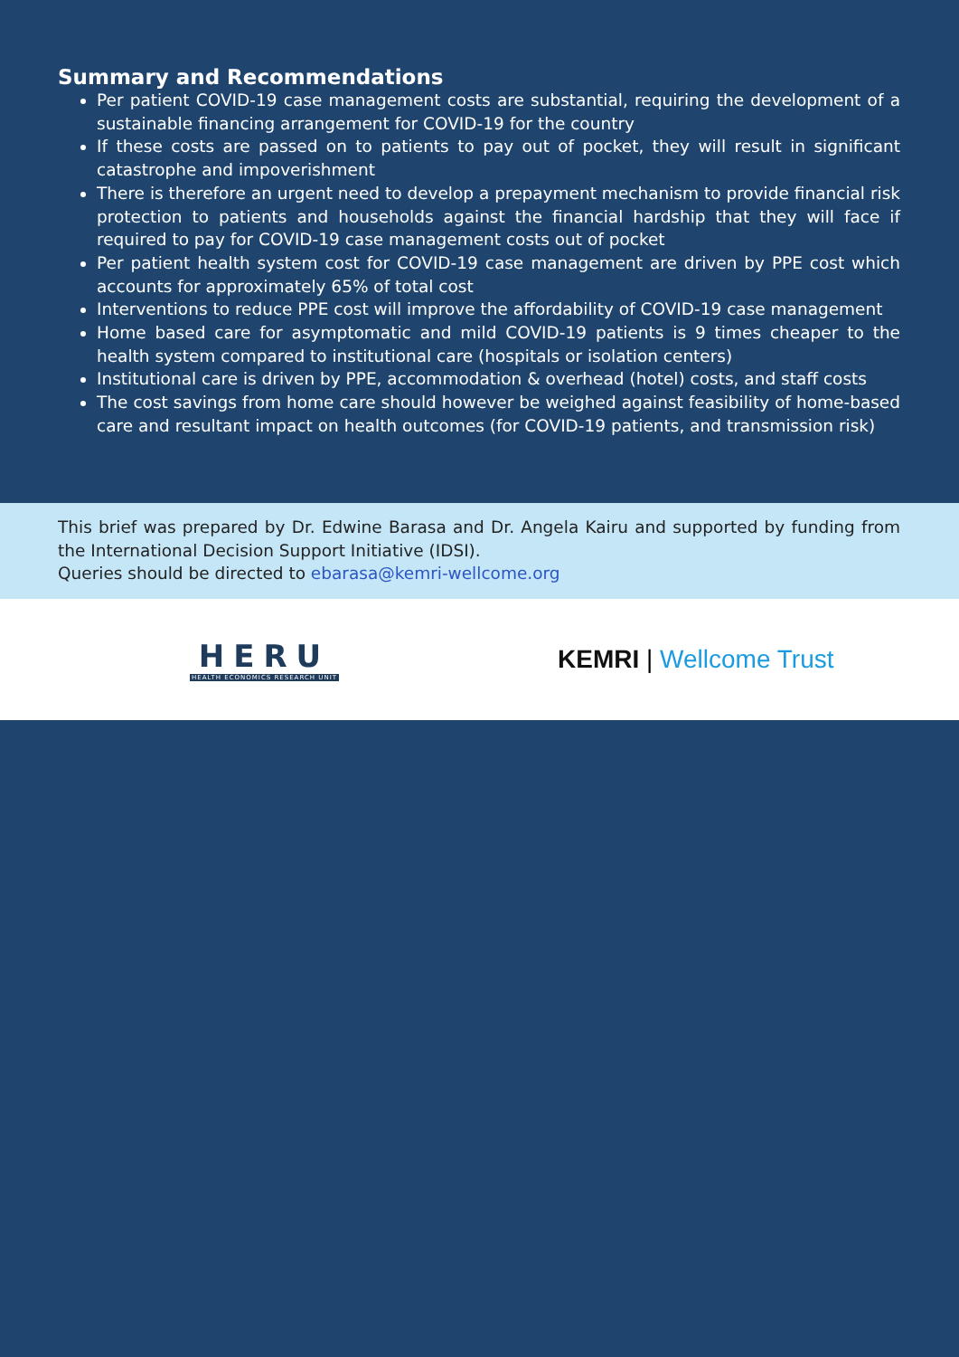Summary and Recommendations
Per patient COVID-19 case management costs are substantial, requiring the development of a sustainable financing arrangement for COVID-19 for the country
If these costs are passed on to patients to pay out of pocket, they will result in significant catastrophe and impoverishment
There is therefore an urgent need to develop a prepayment mechanism to provide financial risk protection to patients and households against the financial hardship that they will face if required to pay for COVID-19 case management costs out of pocket
Per patient health system cost for COVID-19 case management are driven by PPE cost which accounts for approximately 65% of total cost
Interventions to reduce PPE cost will improve the affordability of COVID-19 case management
Home based care for asymptomatic and mild COVID-19 patients is 9 times cheaper to the health system compared to institutional care (hospitals or isolation centers)
Institutional care is driven by PPE, accommodation & overhead (hotel) costs, and staff costs
The cost savings from home care should however be weighed against feasibility of home-based care and resultant impact on health outcomes (for COVID-19 patients, and transmission risk)
This brief was prepared by Dr. Edwine Barasa and Dr. Angela Kairu and supported by funding from the International Decision Support Initiative (IDSI).
Queries should be directed to ebarasa@kemri-wellcome.org
HERU
HEALTH ECONOMICS RESEARCH UNIT
KEMRI | Wellcome Trust